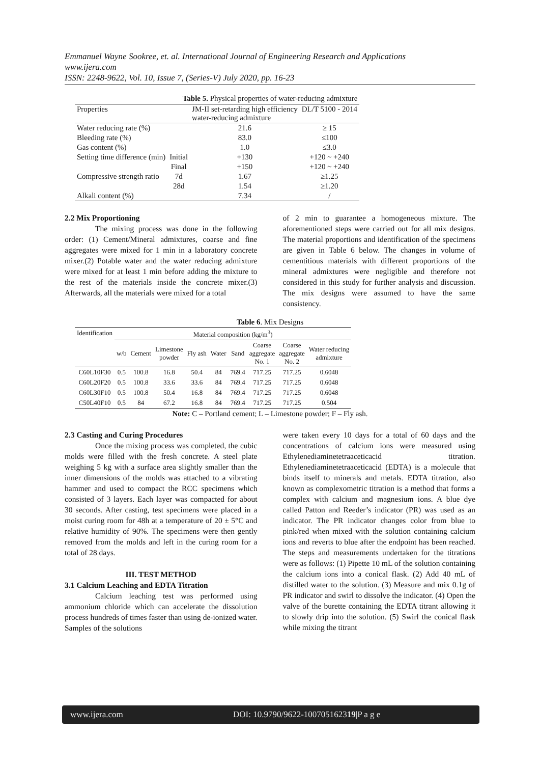Emmanuel Wayne Sookree, et. al. International Journal of Engineering Research and Applications
www.ijera.com
ISSN: 2248-9622, Vol. 10, Issue 7, (Series-V) July 2020, pp. 16-23
Table 5. Physical properties of water-reducing admixture
| Properties | | JM-II set-retarding high efficiency water-reducing admixture | DL/T 5100 - 2014 |
| --- | --- | --- | --- |
| Water reducing rate (%) | | 21.6 | ≥ 15 |
| Bleeding rate (%) | | 83.0 | ≤100 |
| Gas content (%) | | 1.0 | ≤3.0 |
| Setting time difference (min) | Initial | +130 | +120 ~ +240 |
| | Final | +150 | +120 ~ +240 |
| Compressive strength ratio | 7d | 1.67 | ≥1.25 |
| | 28d | 1.54 | ≥1.20 |
| Alkali content (%) | | 7.34 | / |
2.2 Mix Proportioning
The mixing process was done in the following order: (1) Cement/Mineral admixtures, coarse and fine aggregates were mixed for 1 min in a laboratory concrete mixer.(2) Potable water and the water reducing admixture were mixed for at least 1 min before adding the mixture to the rest of the materials inside the concrete mixer.(3) Afterwards, all the materials were mixed for a total
of 2 min to guarantee a homogeneous mixture. The aforementioned steps were carried out for all mix designs. The material proportions and identification of the specimens are given in Table 6 below. The changes in volume of cementitious materials with different proportions of the mineral admixtures were negligible and therefore not considered in this study for further analysis and discussion. The mix designs were assumed to have the same consistency.
Table 6. Mix Designs
| Identification | Material composition (kg/m<sup>3</sup>) | | | | | | | | |
| --- | --- | --- | --- | --- | --- | --- | --- | --- | --- |
| | w/b | Cement | Limestone powder | Fly ash | Water | Sand | Coarse aggregate No. 1 | Coarse aggregate No. 2 | Water reducing admixture |
| C60L10F30 | 0.5 | 100.8 | 16.8 | 50.4 | 84 | 769.4 | 717.25 | 717.25 | 0.6048 |
| C60L20F20 | 0.5 | 100.8 | 33.6 | 33.6 | 84 | 769.4 | 717.25 | 717.25 | 0.6048 |
| C60L30F10 | 0.5 | 100.8 | 50.4 | 16.8 | 84 | 769.4 | 717.25 | 717.25 | 0.6048 |
| C50L40F10 | 0.5 | 84 | 67.2 | 16.8 | 84 | 769.4 | 717.25 | 717.25 | 0.504 |
Note: C – Portland cement; L – Limestone powder; F – Fly ash.
2.3 Casting and Curing Procedures
Once the mixing process was completed, the cubic molds were filled with the fresh concrete. A steel plate weighing 5 kg with a surface area slightly smaller than the inner dimensions of the molds was attached to a vibrating hammer and used to compact the RCC specimens which consisted of 3 layers. Each layer was compacted for about 30 seconds. After casting, test specimens were placed in a moist curing room for 48h at a temperature of 20 ± 5°C and relative humidity of 90%. The specimens were then gently removed from the molds and left in the curing room for a total of 28 days.
III. TEST METHOD
3.1 Calcium Leaching and EDTA Titration
Calcium leaching test was performed using ammonium chloride which can accelerate the dissolution process hundreds of times faster than using de-ionized water. Samples of the solutions
were taken every 10 days for a total of 60 days and the concentrations of calcium ions were measured using Ethylenediaminetetraaceticacid titration. Ethylenediaminetetraaceticacid (EDTA) is a molecule that binds itself to minerals and metals. EDTA titration, also known as complexometric titration is a method that forms a complex with calcium and magnesium ions. A blue dye called Patton and Reeder’s indicator (PR) was used as an indicator. The PR indicator changes color from blue to pink/red when mixed with the solution containing calcium ions and reverts to blue after the endpoint has been reached. The steps and measurements undertaken for the titrations were as follows: (1) Pipette 10 mL of the solution containing the calcium ions into a conical flask. (2) Add 40 mL of distilled water to the solution. (3) Measure and mix 0.1g of PR indicator and swirl to dissolve the indicator. (4) Open the valve of the burette containing the EDTA titrant allowing it to slowly drip into the solution. (5) Swirl the conical flask while mixing the titrant
www.ijera.com DOI: 10.9790/9622-100705162319|P a g e